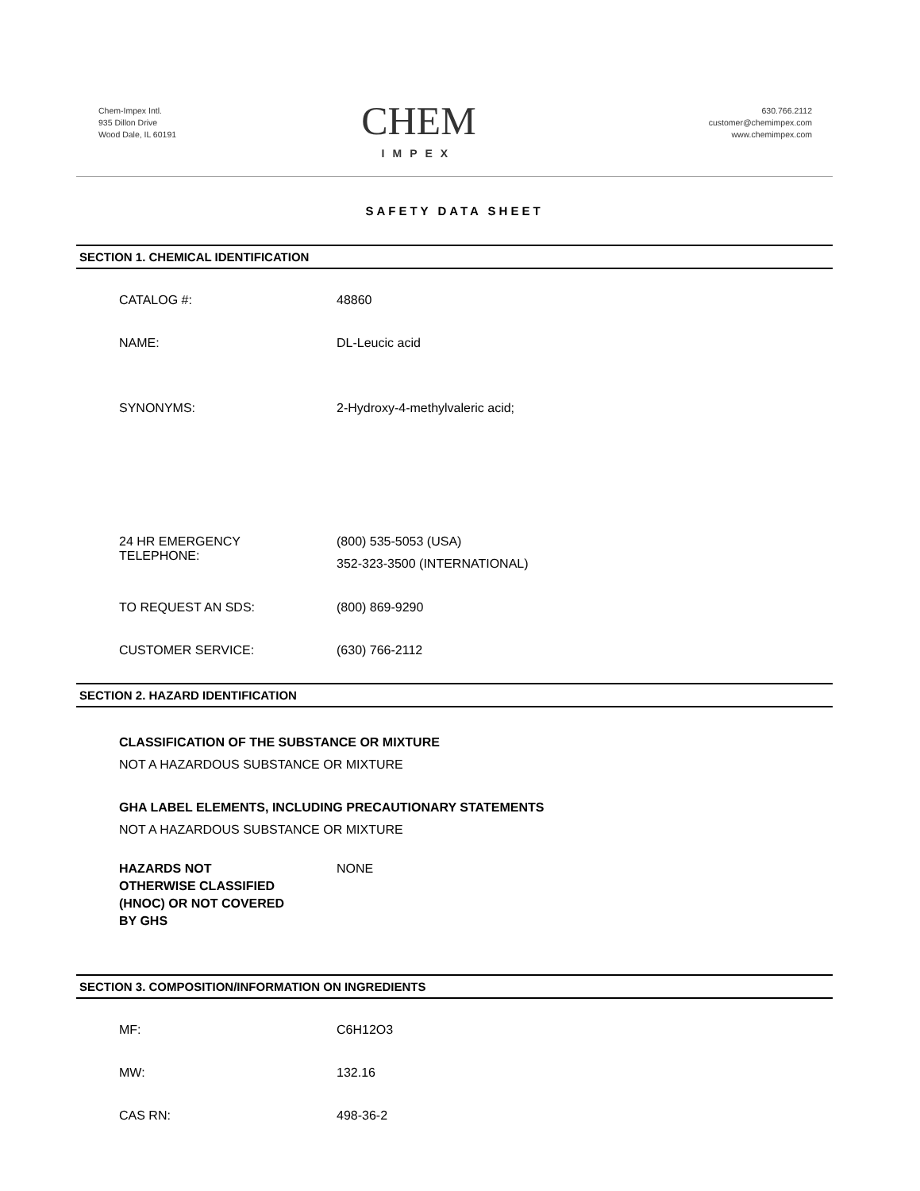Chem-Impex Intl.
935 Dillon Drive
Wood Dale, IL 60191
CHEM
IMPEX
630.766.2112
customer@chemimpex.com
www.chemimpex.com
SAFETY DATA SHEET
SECTION 1. CHEMICAL IDENTIFICATION
CATALOG #: 48860
NAME: DL-Leucic acid
SYNONYMS: 2-Hydroxy-4-methylvaleric acid;
24 HR EMERGENCY
TELEPHONE:
(800) 535-5053 (USA)
352-323-3500 (INTERNATIONAL)
TO REQUEST AN SDS: (800) 869-9290
CUSTOMER SERVICE: (630) 766-2112
SECTION 2. HAZARD IDENTIFICATION
CLASSIFICATION OF THE SUBSTANCE OR MIXTURE
NOT A HAZARDOUS SUBSTANCE OR MIXTURE
GHA LABEL ELEMENTS, INCLUDING PRECAUTIONARY STATEMENTS
NOT A HAZARDOUS SUBSTANCE OR MIXTURE
HAZARDS NOT
OTHERWISE CLASSIFIED
(HNOC) OR NOT COVERED
BY GHS
NONE
SECTION 3. COMPOSITION/INFORMATION ON INGREDIENTS
MF: C6H12O3
MW: 132.16
CAS RN: 498-36-2